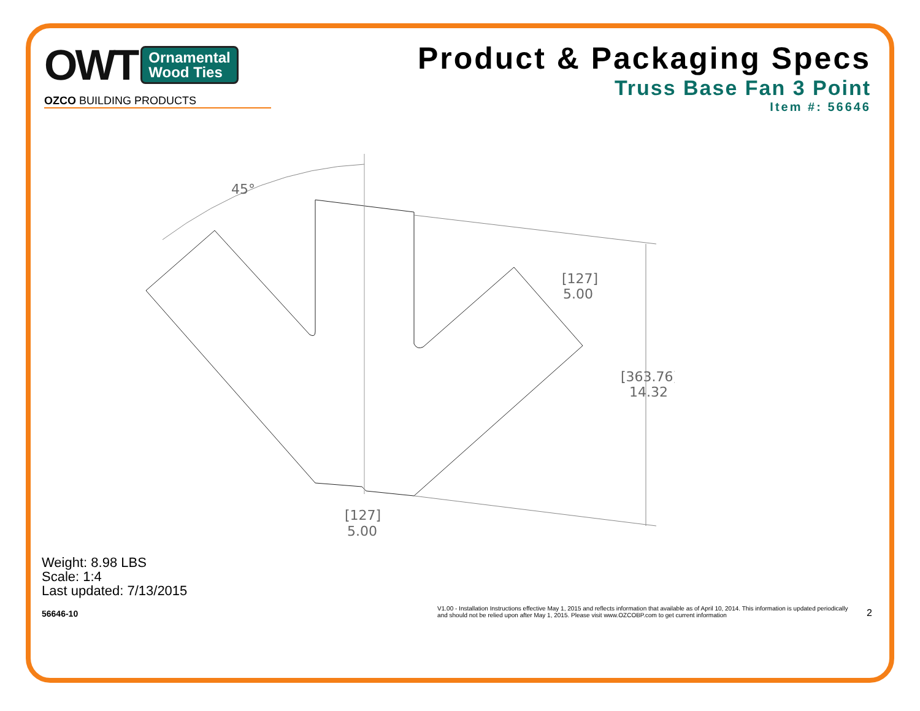OWT Ornamental
Wood Ties
OZCO BUILDING PRODUCTS
Product & Packaging Specs
Truss Base Fan 3 Point
Item #: 56646
45°
[127]
5.00
[363.76]
14.32
[127]
5.00
Weight: 8.98 LBS
Scale: 1:4
Last updated: 7/13/2015
56646-10 V1.00 - Installation Instructions effective May 1, 2015 and reflects information that available as of April 10, 2014. This information is updated periodically and should not be relied upon after May 1, 2015. Please visit www.OZCOBP.com to get current information 2